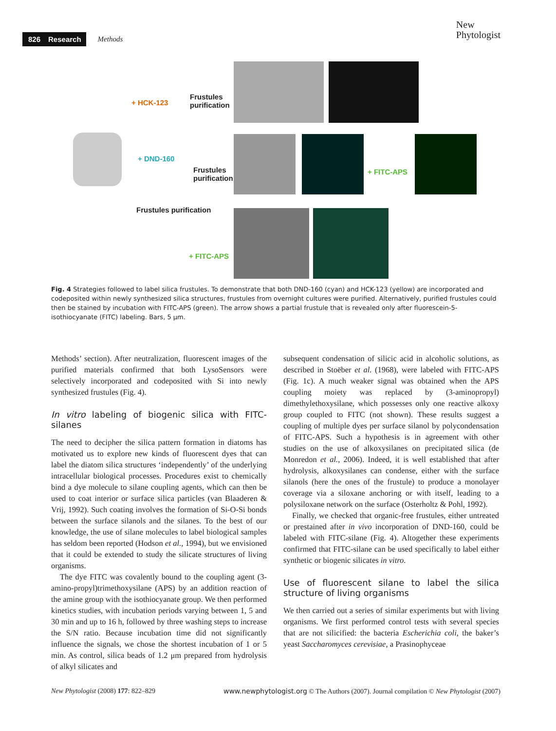826 Research Methods
New
Phytologist
+ HCK-123
Frustules
purification
+ DND-160
Frustules
purification
+ FITC-APS
Frustules purification
+ FITC-APS
Fig. 4 Strategies followed to label silica frustules. To demonstrate that both DND-160 (cyan) and HCK-123 (yellow) are incorporated and codeposited within newly synthesized silica structures, frustules from overnight cultures were purified. Alternatively, purified frustules could then be stained by incubation with FITC-APS (green). The arrow shows a partial frustule that is revealed only after fluorescein-5-isothiocyanate (FITC) labeling. Bars, 5 μm.
Methods’ section). After neutralization, fluorescent images of the purified materials confirmed that both LysoSensors were selectively incorporated and codeposited with Si into newly synthesized frustules (Fig. 4).
In vitro labeling of biogenic silica with FITC-silanes
The need to decipher the silica pattern formation in diatoms has motivated us to explore new kinds of fluorescent dyes that can label the diatom silica structures ‘independently’ of the underlying intracellular biological processes. Procedures exist to chemically bind a dye molecule to silane coupling agents, which can then be used to coat interior or surface silica particles (van Blaaderen & Vrij, 1992). Such coating involves the formation of Si-O-Si bonds between the surface silanols and the silanes. To the best of our knowledge, the use of silane molecules to label biological samples has seldom been reported (Hodson et al., 1994), but we envisioned that it could be extended to study the silicate structures of living organisms.
The dye FITC was covalently bound to the coupling agent (3-amino-propyl)trimethoxysilane (APS) by an addition reaction of the amine group with the isothiocyanate group. We then performed kinetics studies, with incubation periods varying between 1, 5 and 30 min and up to 16 h, followed by three washing steps to increase the S/N ratio. Because incubation time did not significantly influence the signals, we chose the shortest incubation of 1 or 5 min. As control, silica beads of 1.2 μm prepared from hydrolysis of alkyl silicates and
subsequent condensation of silicic acid in alcoholic solutions, as described in Stoëber et al. (1968), were labeled with FITC-APS (Fig. 1c). A much weaker signal was obtained when the APS coupling moiety was replaced by (3-aminopropyl) dimethylethoxysilane, which possesses only one reactive alkoxy group coupled to FITC (not shown). These results suggest a coupling of multiple dyes per surface silanol by polycondensation of FITC-APS. Such a hypothesis is in agreement with other studies on the use of alkoxysilanes on precipitated silica (de Monredon et al., 2006). Indeed, it is well established that after hydrolysis, alkoxysilanes can condense, either with the surface silanols (here the ones of the frustule) to produce a monolayer coverage via a siloxane anchoring or with itself, leading to a polysiloxane network on the surface (Osterholtz & Pohl, 1992).
Finally, we checked that organic-free frustules, either untreated or prestained after in vivo incorporation of DND-160, could be labeled with FITC-silane (Fig. 4). Altogether these experiments confirmed that FITC-silane can be used specifically to label either synthetic or biogenic silicates in vitro.
Use of fluorescent silane to label the silica structure of living organisms
We then carried out a series of similar experiments but with living organisms. We first performed control tests with several species that are not silicified: the bacteria Escherichia coli, the baker’s yeast Saccharomyces cerevisiae, a Prasinophyceae
New Phytologist (2008) 177: 822–829 www.newphytologist.org © The Authors (2007). Journal compilation © New Phytologist (2007)